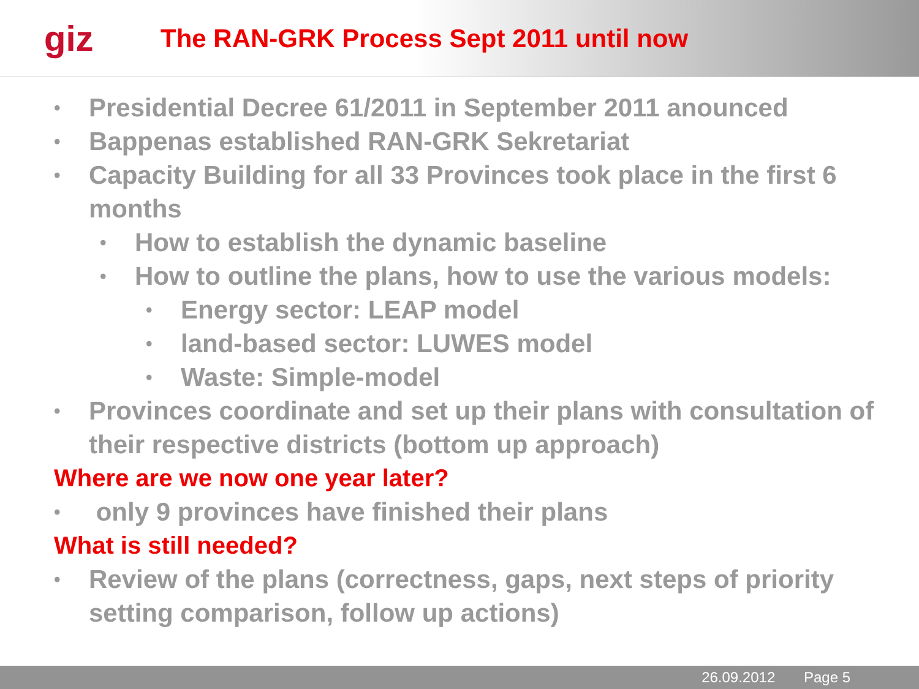giz
The RAN-GRK Process Sept 2011 until now
• Presidential Decree 61/2011 in September 2011 anounced
• Bappenas established RAN-GRK Sekretariat
• Capacity Building for all 33 Provinces took place in the first 6 months
• How to establish the dynamic baseline
• How to outline the plans, how to use the various models:
• Energy sector: LEAP model
• land-based sector: LUWES model
• Waste: Simple-model
• Provinces coordinate and set up their plans with consultation of their respective districts (bottom up approach)
Where are we now one year later?
• only 9 provinces have finished their plans
What is still needed?
• Review of the plans (correctness, gaps, next steps of priority setting comparison, follow up actions)
26.09.2012 Page 5